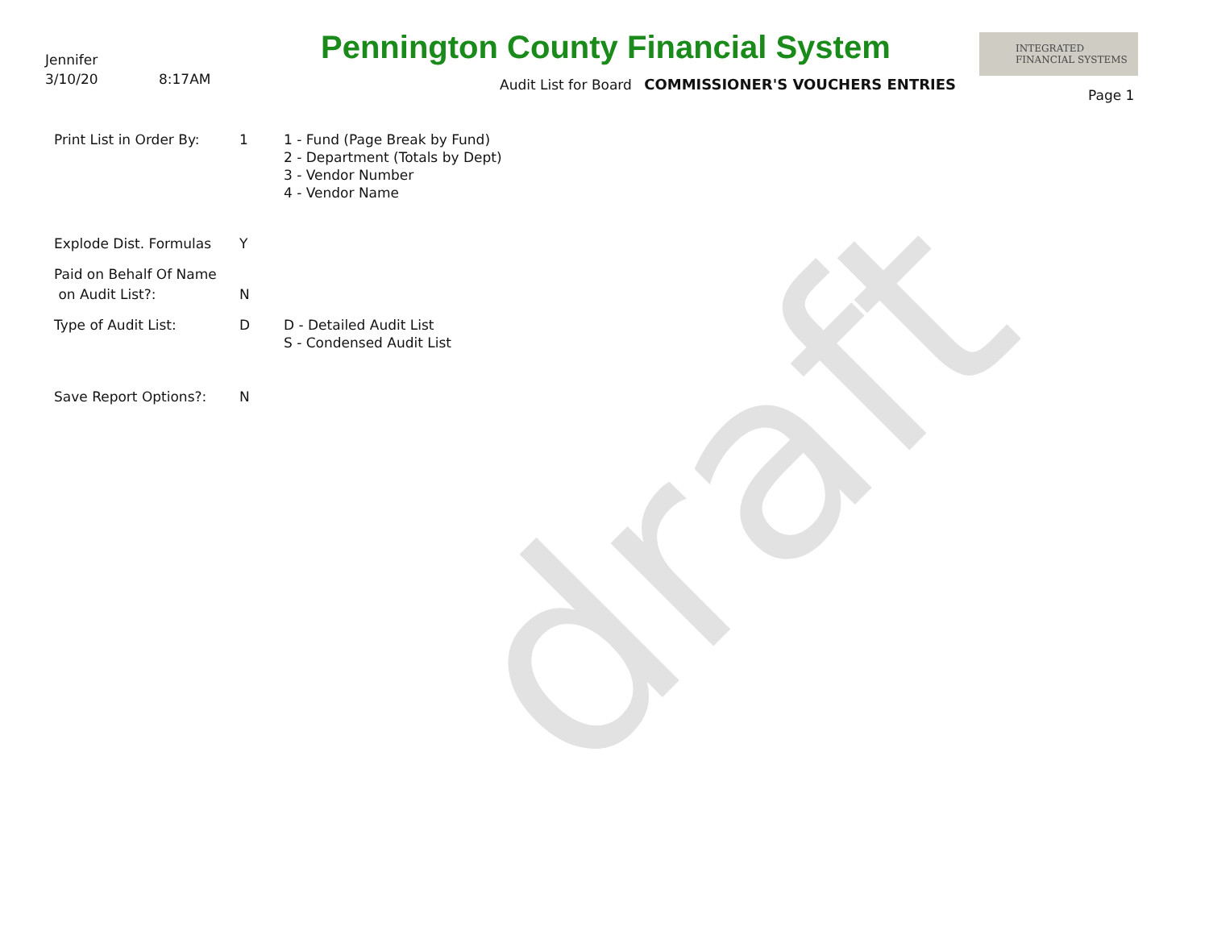draft
Jennifer
3/10/20 8:17AM
Pennington County Financial System
Audit List for Board COMMISSIONER'S VOUCHERS ENTRIES
INTEGRATED
FINANCIAL SYSTEMS
Page 1
Print List in Order By:
1 1 - Fund (Page Break by Fund)
2 - Department (Totals by Dept)
3 - Vendor Number
4 - Vendor Name
Explode Dist. Formulas Y
Paid on Behalf Of Name
on Audit List?:
N
Type of Audit List: D D - Detailed Audit List
S - Condensed Audit List
Save Report Options?: N